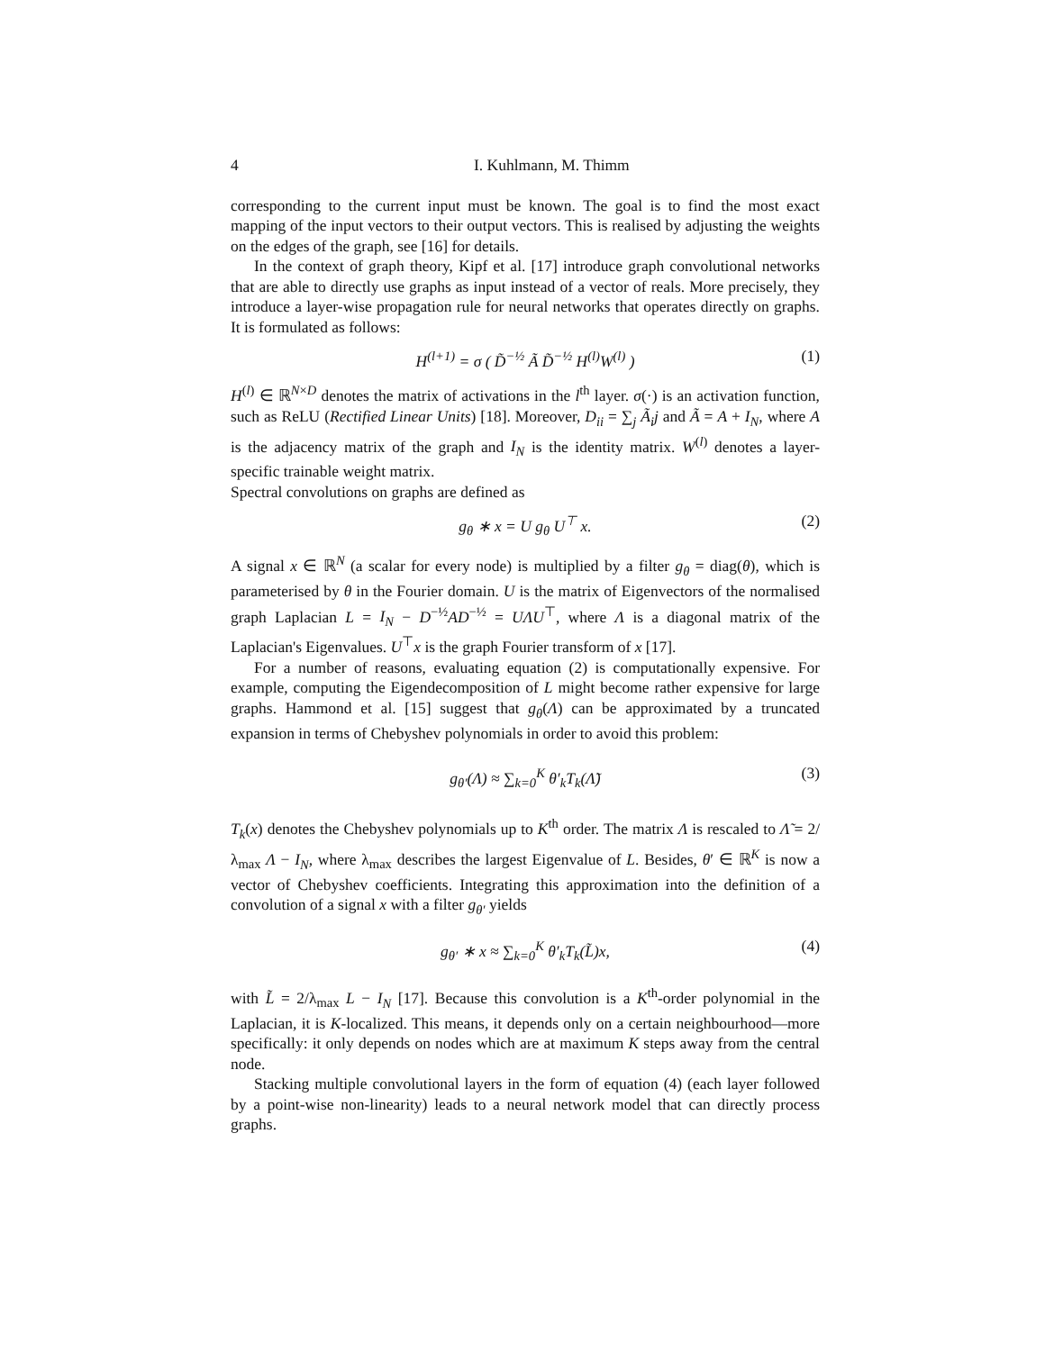4 I. Kuhlmann, M. Thimm
corresponding to the current input must be known. The goal is to find the most exact mapping of the input vectors to their output vectors. This is realised by adjusting the weights on the edges of the graph, see [16] for details.
In the context of graph theory, Kipf et al. [17] introduce graph convolutional networks that are able to directly use graphs as input instead of a vector of reals. More precisely, they introduce a layer-wise propagation rule for neural networks that operates directly on graphs. It is formulated as follows:
H<sup>(l+1)</sup> = σ ( D̃<sup>−½</sup> Ã D̃<sup>−½</sup> H<sup>(l)</sup>W<sup>(l)</sup> ) (1)
H<sup>(l)</sup> ∈ ℝ<sup>N×D</sup> denotes the matrix of activations in the l<sup>th</sup> layer. σ(·) is an activation function, such as ReLU (Rectified Linear Units) [18]. Moreover, D<sub>ii</sub> = ∑<sub>j</sub> Ã<sub>i</sub>j and Ã = A + I<sub>N</sub>, where A is the adjacency matrix of the graph and I<sub>N</sub> is the identity matrix. W<sup>(l)</sup> denotes a layer-specific trainable weight matrix.
Spectral convolutions on graphs are defined as
g<sub>θ</sub> ∗ x = U g<sub>θ</sub> U<sup>⊤</sup> x. (2)
A signal x ∈ ℝ<sup>N</sup> (a scalar for every node) is multiplied by a filter g<sub>θ</sub> = diag(θ), which is parameterised by θ in the Fourier domain. U is the matrix of Eigenvectors of the normalised graph Laplacian L = I<sub>N</sub> − D<sup>−½</sup>AD<sup>−½</sup> = UΛU<sup>⊤</sup>, where Λ is a diagonal matrix of the Laplacian's Eigenvalues. U<sup>⊤</sup>x is the graph Fourier transform of x [17].
For a number of reasons, evaluating equation (2) is computationally expensive. For example, computing the Eigendecomposition of L might become rather expensive for large graphs. Hammond et al. [15] suggest that g<sub>θ</sub>(Λ) can be approximated by a truncated expansion in terms of Chebyshev polynomials in order to avoid this problem:
g<sub>θ′</sub>(Λ) ≈ ∑<sub>k=0</sub><sup>K</sup> θ′<sub>k</sub>T<sub>k</sub>(Λ̃) (3)
T<sub>k</sub>(x) denotes the Chebyshev polynomials up to K<sup>th</sup> order. The matrix Λ is rescaled to Λ̃ = 2/λ<sub>max</sub> Λ − I<sub>N</sub>, where λ<sub>max</sub> describes the largest Eigenvalue of L. Besides, θ′ ∈ ℝ<sup>K</sup> is now a vector of Chebyshev coefficients. Integrating this approximation into the definition of a convolution of a signal x with a filter g<sub>θ′</sub> yields
g<sub>θ′</sub> ∗ x ≈ ∑<sub>k=0</sub><sup>K</sup> θ′<sub>k</sub>T<sub>k</sub>(L̃)x, (4)
with L̃ = 2/λ<sub>max</sub> L − I<sub>N</sub> [17]. Because this convolution is a K<sup>th</sup>-order polynomial in the Laplacian, it is K-localized. This means, it depends only on a certain neighbourhood—more specifically: it only depends on nodes which are at maximum K steps away from the central node.
Stacking multiple convolutional layers in the form of equation (4) (each layer followed by a point-wise non-linearity) leads to a neural network model that can directly process graphs.